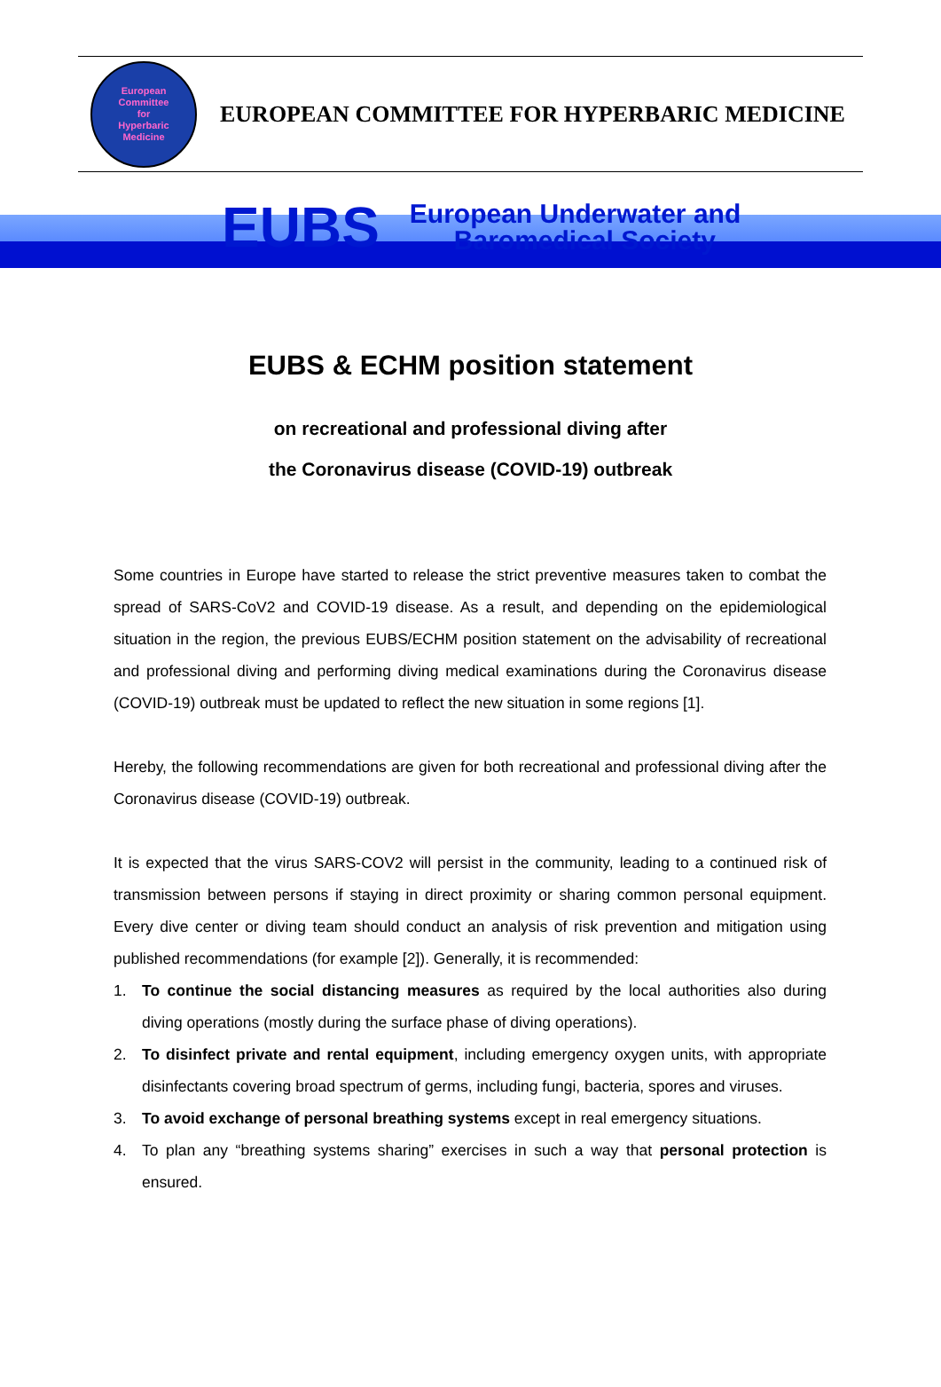European
Committee
for
Hyperbaric
Medicine
EUROPEAN COMMITTEE FOR HYPERBARIC MEDICINE
EUBS
European Underwater and
Baromedical Society
EUBS & ECHM position statement
on recreational and professional diving after
the Coronavirus disease (COVID-19) outbreak
Some countries in Europe have started to release the strict preventive measures taken to combat the spread of SARS-CoV2 and COVID-19 disease. As a result, and depending on the epidemiological situation in the region, the previous EUBS/ECHM position statement on the advisability of recreational and professional diving and performing diving medical examinations during the Coronavirus disease (COVID-19) outbreak must be updated to reflect the new situation in some regions [1].
Hereby, the following recommendations are given for both recreational and professional diving after the Coronavirus disease (COVID-19) outbreak.
It is expected that the virus SARS-COV2 will persist in the community, leading to a continued risk of transmission between persons if staying in direct proximity or sharing common personal equipment. Every dive center or diving team should conduct an analysis of risk prevention and mitigation using published recommendations (for example [2]). Generally, it is recommended:
1. To continue the social distancing measures as required by the local authorities also during diving operations (mostly during the surface phase of diving operations).
2. To disinfect private and rental equipment, including emergency oxygen units, with appropriate disinfectants covering broad spectrum of germs, including fungi, bacteria, spores and viruses.
3. To avoid exchange of personal breathing systems except in real emergency situations.
4. To plan any “breathing systems sharing” exercises in such a way that personal protection is ensured.